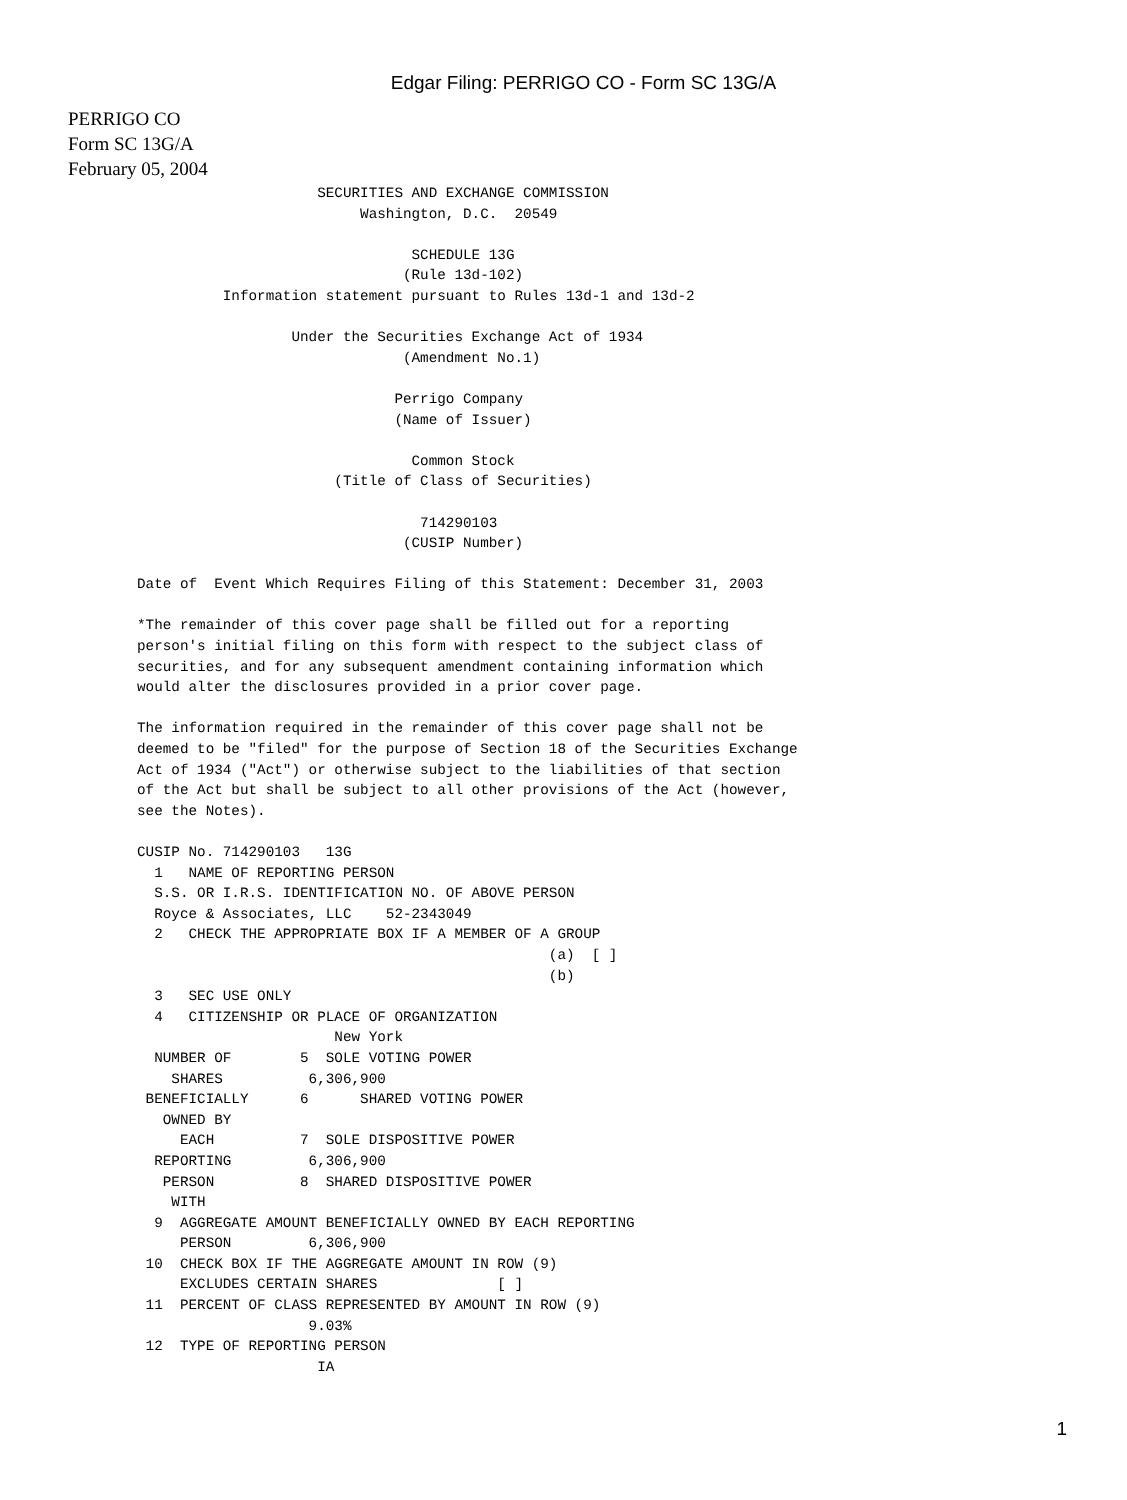Edgar Filing: PERRIGO CO - Form SC 13G/A
PERRIGO CO
Form SC 13G/A
February 05, 2004
                     SECURITIES AND EXCHANGE COMMISSION
                          Washington, D.C.  20549

                                SCHEDULE 13G
                               (Rule 13d-102)
          Information statement pursuant to Rules 13d-1 and 13d-2

                  Under the Securities Exchange Act of 1934
                               (Amendment No.1)

                              Perrigo Company
                              (Name of Issuer)

                                Common Stock
                       (Title of Class of Securities)

                                 714290103
                               (CUSIP Number)

Date of  Event Which Requires Filing of this Statement: December 31, 2003

*The remainder of this cover page shall be filled out for a reporting
person's initial filing on this form with respect to the subject class of
securities, and for any subsequent amendment containing information which
would alter the disclosures provided in a prior cover page.

The information required in the remainder of this cover page shall not be
deemed to be "filed" for the purpose of Section 18 of the Securities Exchange
Act of 1934 ("Act") or otherwise subject to the liabilities of that section
of the Act but shall be subject to all other provisions of the Act (however,
see the Notes).

CUSIP No. 714290103   13G
  1   NAME OF REPORTING PERSON
  S.S. OR I.R.S. IDENTIFICATION NO. OF ABOVE PERSON
  Royce & Associates, LLC    52-2343049
  2   CHECK THE APPROPRIATE BOX IF A MEMBER OF A GROUP
                                                (a)  [ ]
                                                (b)
  3   SEC USE ONLY
  4   CITIZENSHIP OR PLACE OF ORGANIZATION
                       New York
  NUMBER OF        5  SOLE VOTING POWER
    SHARES          6,306,900
 BENEFICIALLY      6      SHARED VOTING POWER
   OWNED BY
     EACH          7  SOLE DISPOSITIVE POWER
  REPORTING         6,306,900
   PERSON          8  SHARED DISPOSITIVE POWER
    WITH
  9  AGGREGATE AMOUNT BENEFICIALLY OWNED BY EACH REPORTING
     PERSON         6,306,900
 10  CHECK BOX IF THE AGGREGATE AMOUNT IN ROW (9)
     EXCLUDES CERTAIN SHARES              [ ]
 11  PERCENT OF CLASS REPRESENTED BY AMOUNT IN ROW (9)
                    9.03%
 12  TYPE OF REPORTING PERSON
                     IA
1